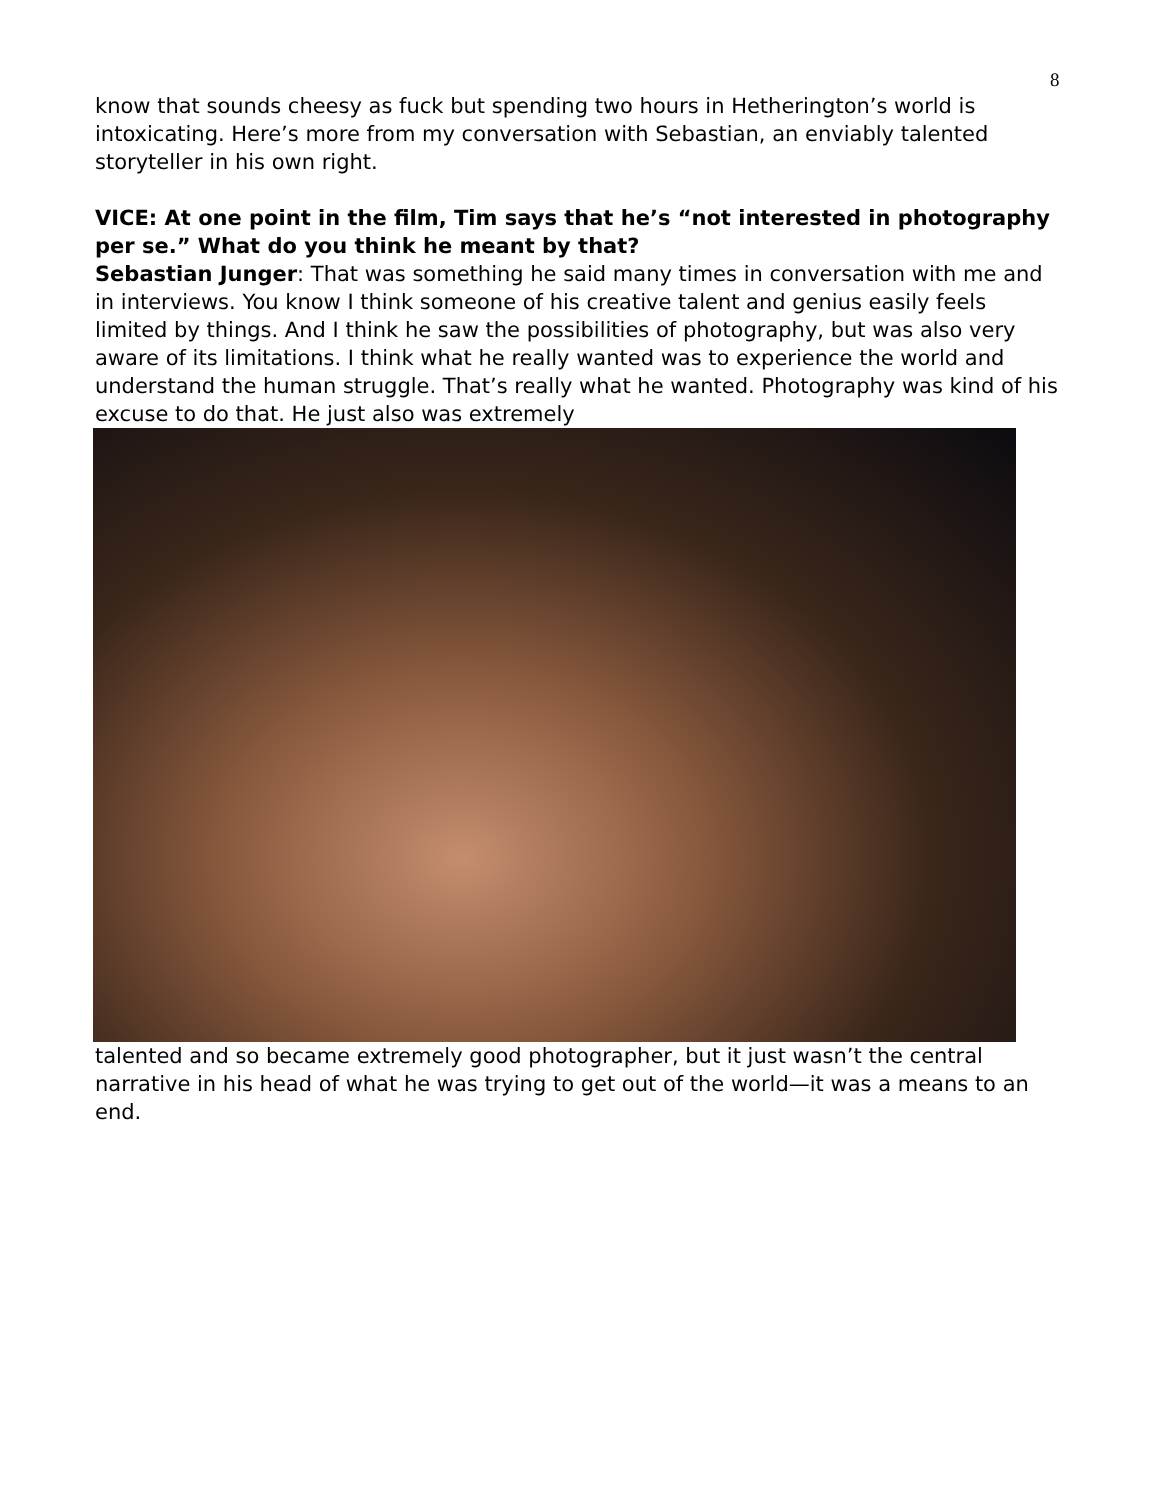8
know that sounds cheesy as fuck but spending two hours in Hetherington’s world is intoxicating. Here’s more from my conversation with Sebastian, an enviably talented storyteller in his own right.
VICE: At one point in the film, Tim says that he’s “not interested in photography per se.” What do you think he meant by that?
Sebastian Junger: That was something he said many times in conversation with me and in interviews. You know I think someone of his creative talent and genius easily feels limited by things. And I think he saw the possibilities of photography, but was also very aware of its limitations. I think what he really wanted was to experience the world and understand the human struggle. That’s really what he wanted. Photography was kind of his excuse to do that. He just also was extremely
talented and so became extremely good photographer, but it just wasn’t the central narrative in his head of what he was trying to get out of the world—it was a means to an end.